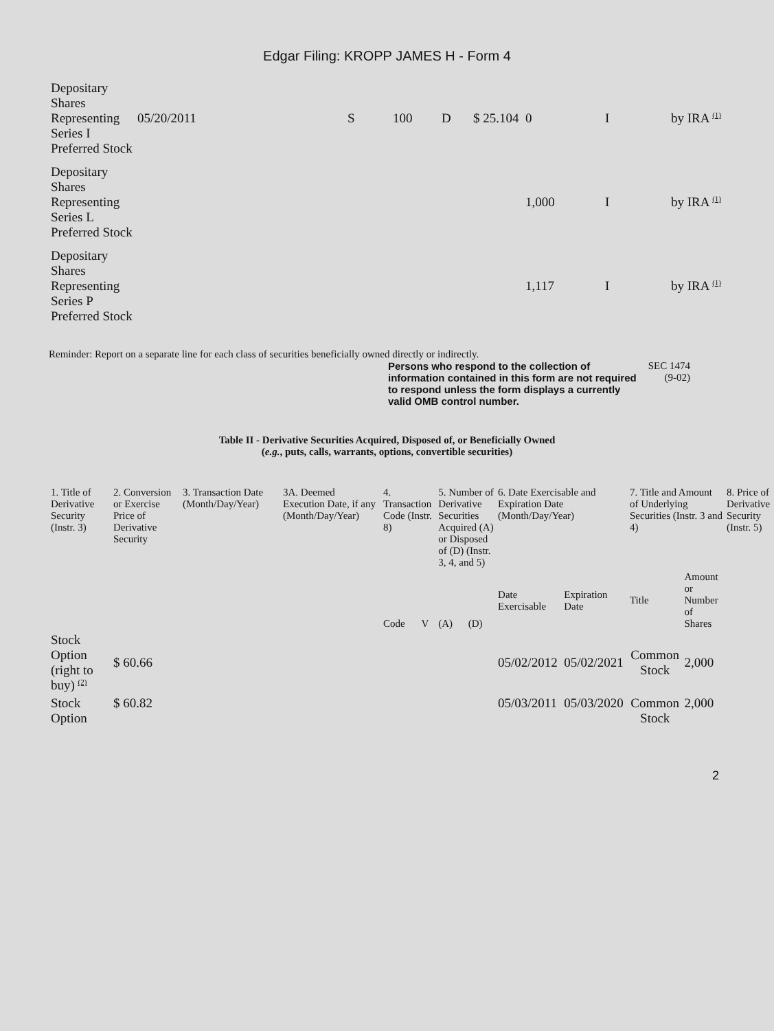Edgar Filing: KROPP JAMES H - Form 4
| Depositary Shares Representing Series I Preferred Stock | 05/20/2011 | S | 100 | D | $ 25.104 | 0 | I | by IRA <sup>(1)</sup> |
| Depositary Shares Representing Series L Preferred Stock | | | | | | 1,000 | I | by IRA <sup>(1)</sup> |
| Depositary Shares Representing Series P Preferred Stock | | | | | | 1,117 | I | by IRA <sup>(1)</sup> |
Reminder: Report on a separate line for each class of securities beneficially owned directly or indirectly.
Persons who respond to the collection of information contained in this form are not required to respond unless the form displays a currently valid OMB control number. SEC 1474 (9-02)
Table II - Derivative Securities Acquired, Disposed of, or Beneficially Owned
(e.g., puts, calls, warrants, options, convertible securities)
| 1. Title of Derivative Security (Instr. 3) | 2. Conversion or Exercise Price of Derivative Security | 3. Transaction Date (Month/Day/Year) | 3A. Deemed Execution Date, if any (Month/Day/Year) | 4. Transaction Code (Instr. 8) | | 5. Number of Derivative Securities Acquired (A) or Disposed of (D) (Instr. 3, 4, and 5) | | 6. Date Exercisable and Expiration Date (Month/Day/Year) | | 7. Title and Amount of Underlying Securities (Instr. 3 and 4) | | 8. Price of Derivative Security (Instr. 5) |
| --- | --- | --- | --- | --- | --- | --- | --- | --- | --- | --- | --- | --- |
| | | | | Code | V | (A) | (D) | Date Exercisable | Expiration Date | Title | Amount or Number of Shares | |
| Stock Option (right to buy) <sup>(2)</sup> | $ 60.66 | | | | | | | 05/02/2012 | 05/02/2021 | Common Stock | 2,000 | |
| Stock Option | $ 60.82 | | | | | | | 05/03/2011 | 05/03/2020 | Common Stock | 2,000 | |
2